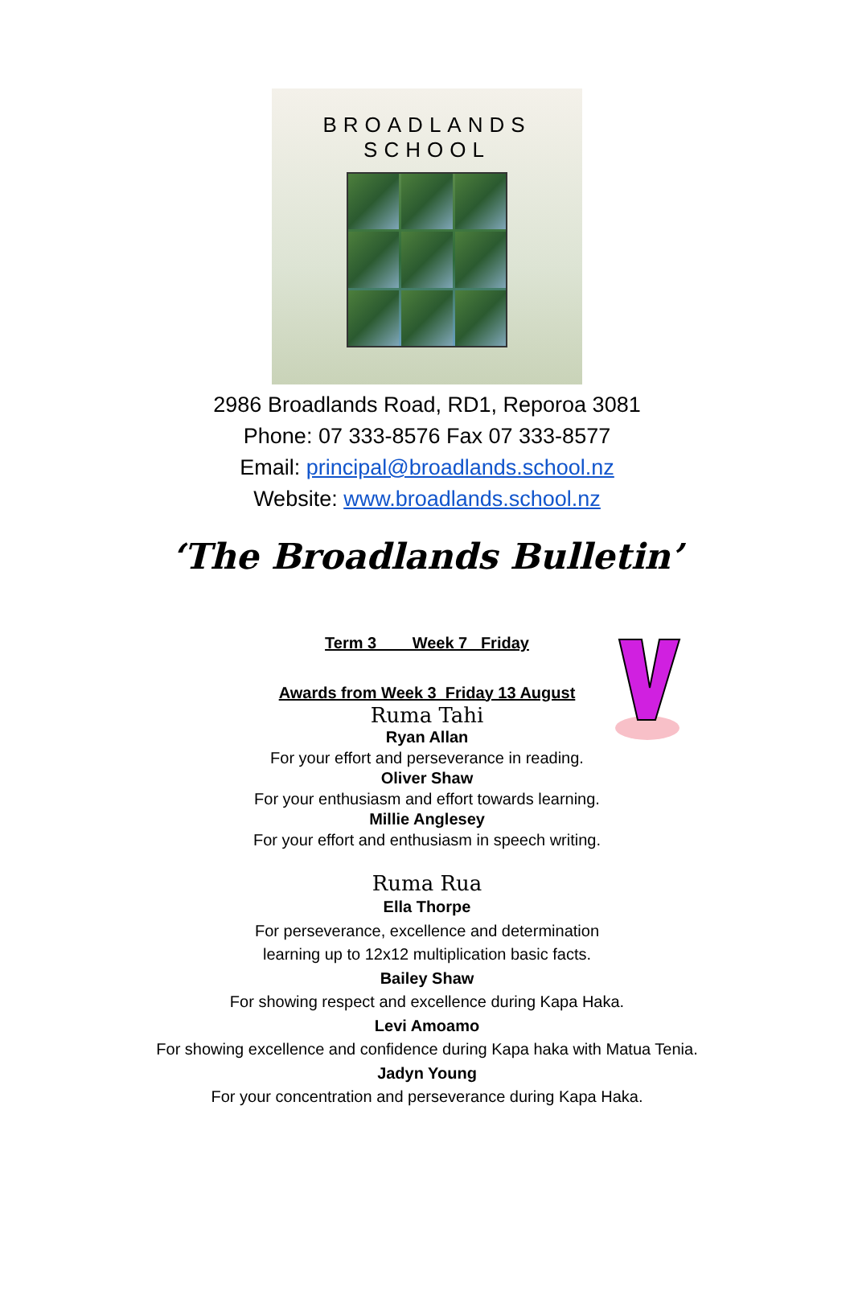BROADLANDS SCHOOL
2986 Broadlands Road, RD1, Reporoa 3081
Phone: 07 333-8576 Fax 07 333-8577
Email: principal@broadlands.school.nz
Website: www.broadlands.school.nz
‘The Broadlands Bulletin’
Term 3 Week 7 Friday
Awards from Week 3 Friday 13 August
Ruma Tahi
Ryan Allan
For your effort and perseverance in reading.
Oliver Shaw
For your enthusiasm and effort towards learning.
Millie Anglesey
For your effort and enthusiasm in speech writing.
Ruma Rua
Ella Thorpe
For perseverance, excellence and determination
learning up to 12x12 multiplication basic facts.
Bailey Shaw
For showing respect and excellence during Kapa Haka.
Levi Amoamo
For showing excellence and confidence during Kapa haka with Matua Tenia.
Jadyn Young
For your concentration and perseverance during Kapa Haka.